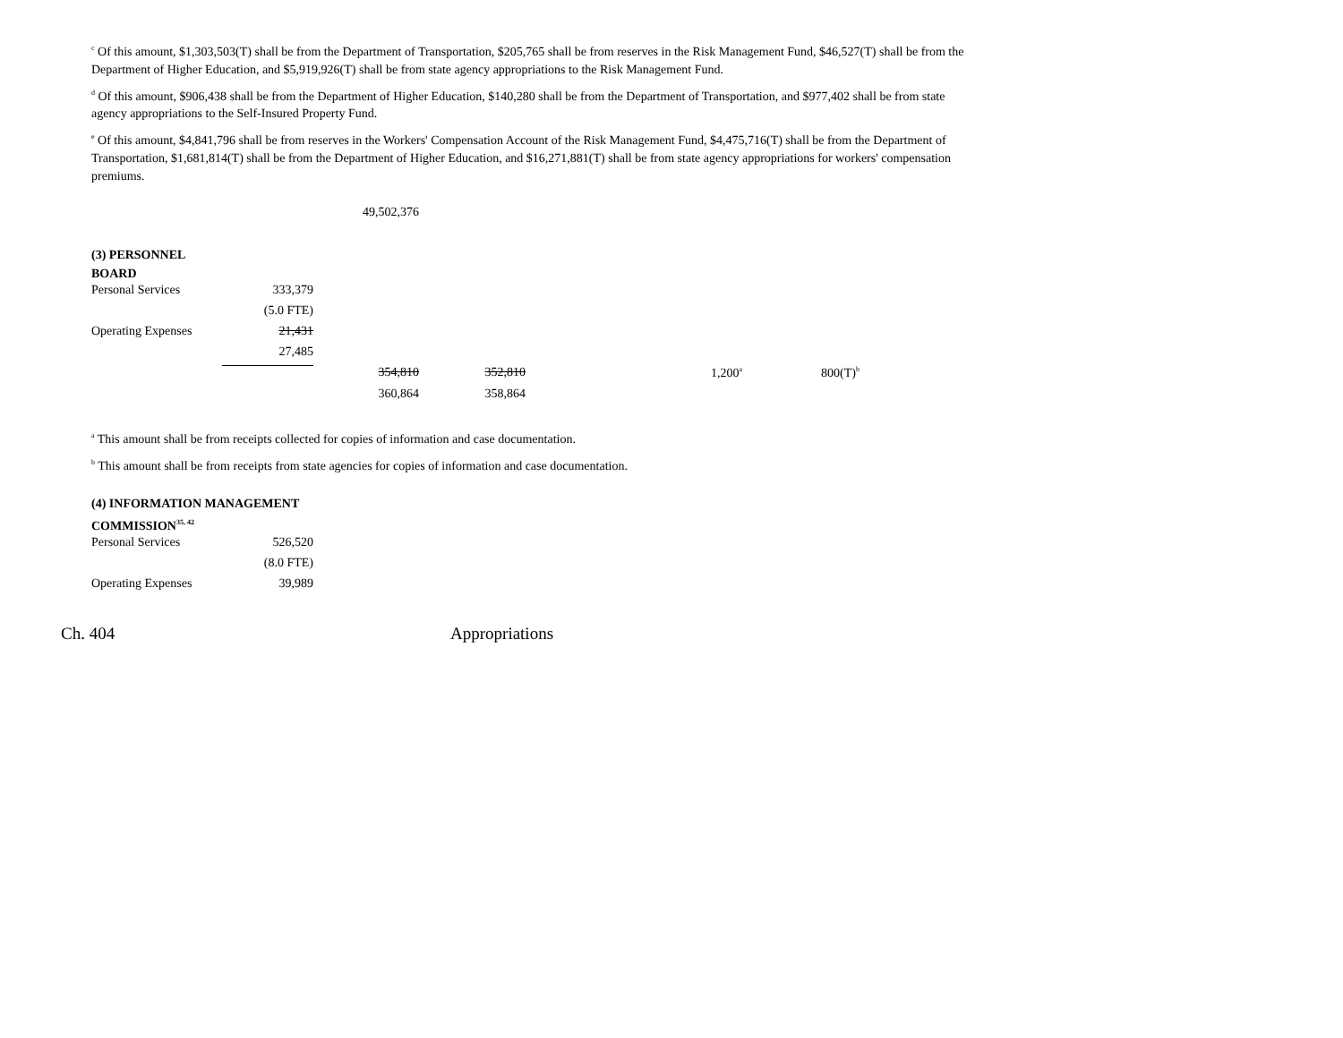<sup>c</sup> Of this amount, $1,303,503(T) shall be from the Department of Transportation, $205,765 shall be from reserves in the Risk Management Fund, $46,527(T) shall be from the Department of Higher Education, and $5,919,926(T) shall be from state agency appropriations to the Risk Management Fund.
<sup>d</sup> Of this amount, $906,438 shall be from the Department of Higher Education, $140,280 shall be from the Department of Transportation, and $977,402 shall be from state agency appropriations to the Self-Insured Property Fund.
<sup>e</sup> Of this amount, $4,841,796 shall be from reserves in the Workers' Compensation Account of the Risk Management Fund, $4,475,716(T) shall be from the Department of Transportation, $1,681,814(T) shall be from the Department of Higher Education, and $16,271,881(T) shall be from state agency appropriations for workers' compensation premiums.
| | | 49,502,376 |
(3) PERSONNEL
BOARD
| Personal Services | 333,379 | | | | |
| | (5.0 FTE) | | | | |
| Operating Expenses | 21,431 | | | | |
| | 27,485 | | | | |
| | | 354,810 | 352,810 | 1,200<sup>a</sup> | 800(T)<sup>b</sup> |
| | | 360,864 | 358,864 | | |
<sup>a</sup> This amount shall be from receipts collected for copies of information and case documentation.
<sup>b</sup> This amount shall be from receipts from state agencies for copies of information and case documentation.
(4) INFORMATION MANAGEMENT
COMMISSION<sup>35, 42</sup>
| Personal Services | 526,520 |
| | (8.0 FTE) |
| Operating Expenses | 39,989 |
Ch. 404 Appropriations